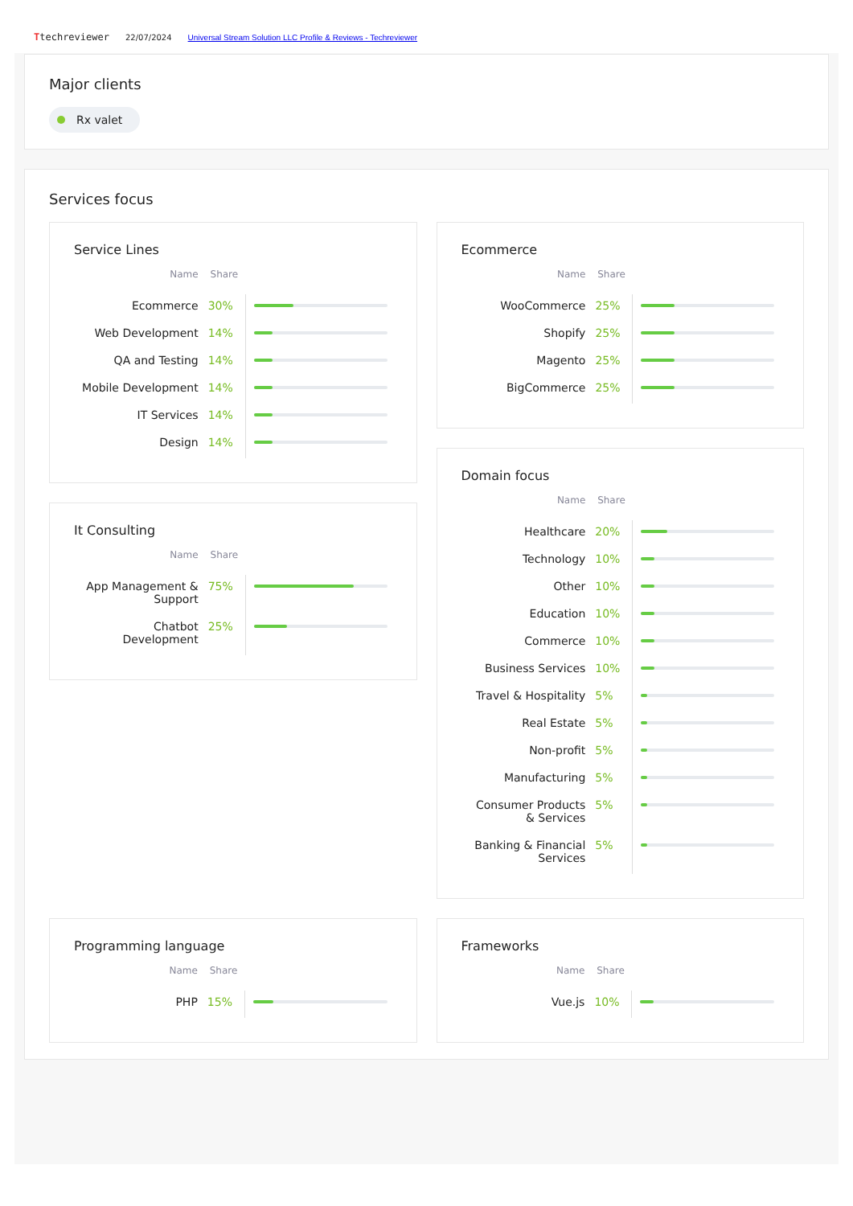Ttechreviewer 22/07/2024 Universal Stream Solution LLC Profile & Reviews - Techreviewer
Major clients
Rx valet
Services focus
Service Lines
| Name | Share | |
| --- | --- | --- |
| Ecommerce | 30% | |
| Web Development | 14% | |
| QA and Testing | 14% | |
| Mobile Development | 14% | |
| IT Services | 14% | |
| Design | 14% | |
It Consulting
| Name | Share | |
| --- | --- | --- |
| App Management & Support | 75% | |
| Chatbot Development | 25% | |
Ecommerce
| Name | Share | |
| --- | --- | --- |
| WooCommerce | 25% | |
| Shopify | 25% | |
| Magento | 25% | |
| BigCommerce | 25% | |
Domain focus
| Name | Share | |
| --- | --- | --- |
| Healthcare | 20% | |
| Technology | 10% | |
| Other | 10% | |
| Education | 10% | |
| Commerce | 10% | |
| Business Services | 10% | |
| Travel & Hospitality | 5% | |
| Real Estate | 5% | |
| Non-profit | 5% | |
| Manufacturing | 5% | |
| Consumer Products & Services | 5% | |
| Banking & Financial Services | 5% | |
Programming language
| Name | Share | |
| --- | --- | --- |
| PHP | 15% | |
Frameworks
| Name | Share | |
| --- | --- | --- |
| Vue.js | 10% | |